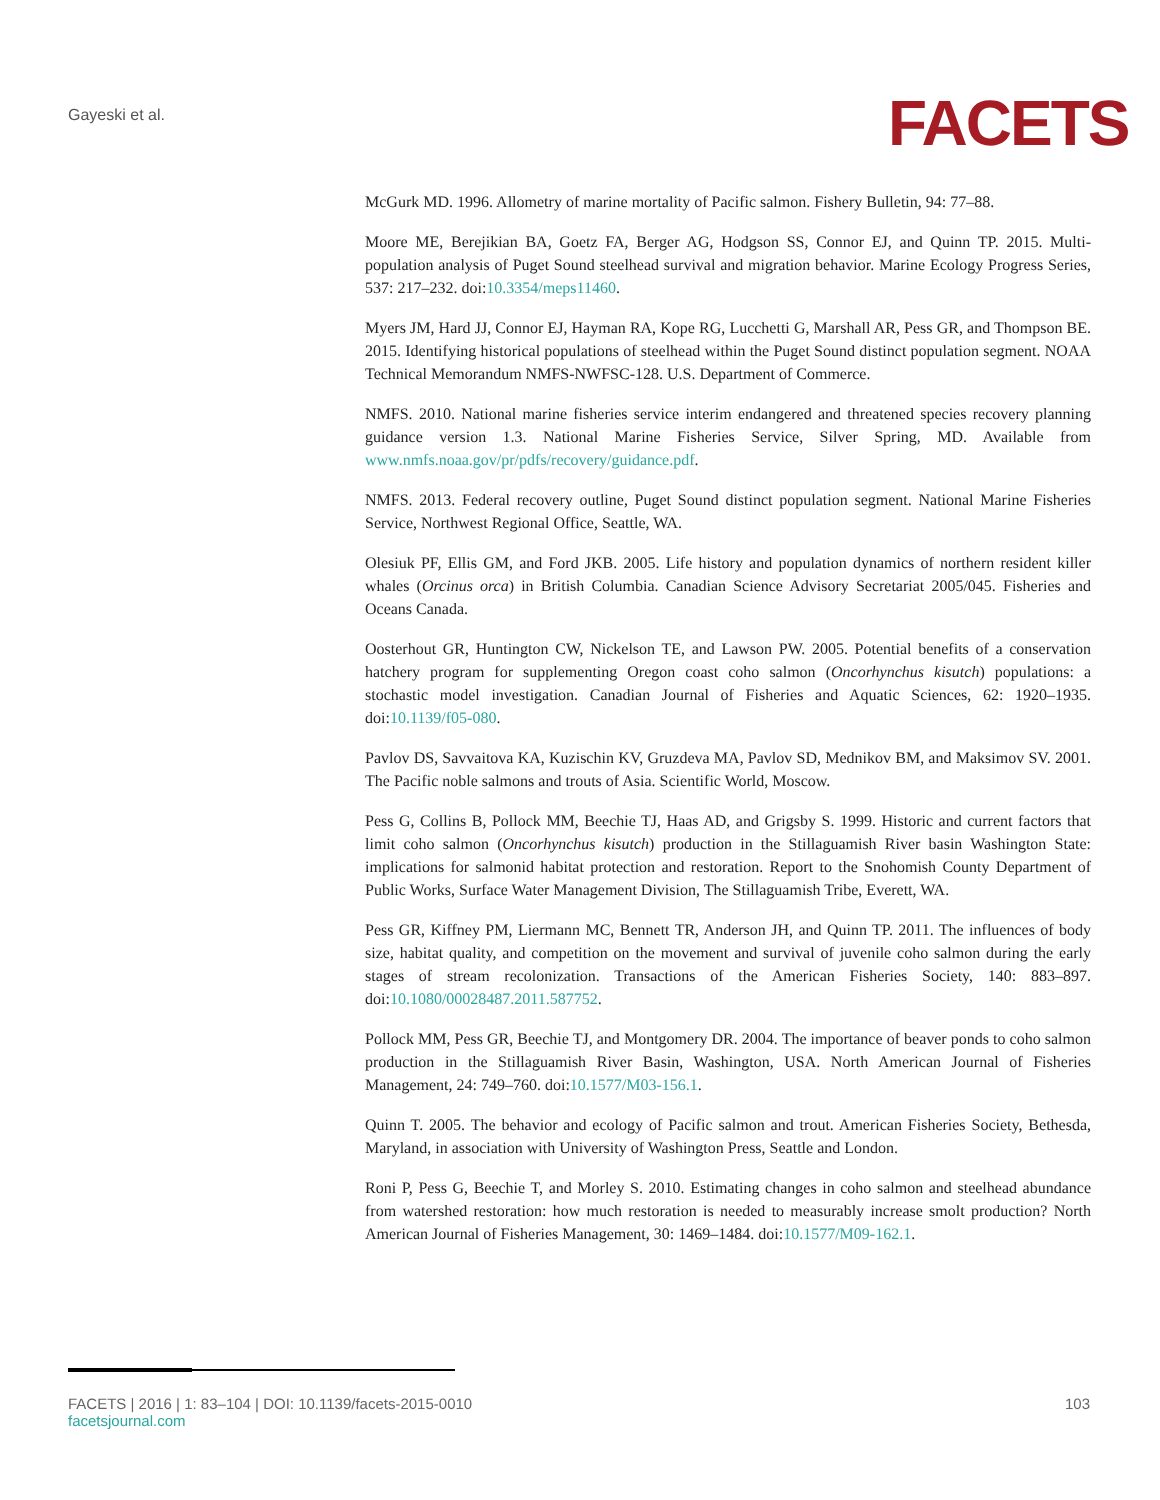Gayeski et al. FACETS
McGurk MD. 1996. Allometry of marine mortality of Pacific salmon. Fishery Bulletin, 94: 77–88.
Moore ME, Berejikian BA, Goetz FA, Berger AG, Hodgson SS, Connor EJ, and Quinn TP. 2015. Multi-population analysis of Puget Sound steelhead survival and migration behavior. Marine Ecology Progress Series, 537: 217–232. doi:10.3354/meps11460.
Myers JM, Hard JJ, Connor EJ, Hayman RA, Kope RG, Lucchetti G, Marshall AR, Pess GR, and Thompson BE. 2015. Identifying historical populations of steelhead within the Puget Sound distinct population segment. NOAA Technical Memorandum NMFS-NWFSC-128. U.S. Department of Commerce.
NMFS. 2010. National marine fisheries service interim endangered and threatened species recovery planning guidance version 1.3. National Marine Fisheries Service, Silver Spring, MD. Available from www.nmfs.noaa.gov/pr/pdfs/recovery/guidance.pdf.
NMFS. 2013. Federal recovery outline, Puget Sound distinct population segment. National Marine Fisheries Service, Northwest Regional Office, Seattle, WA.
Olesiuk PF, Ellis GM, and Ford JKB. 2005. Life history and population dynamics of northern resident killer whales (Orcinus orca) in British Columbia. Canadian Science Advisory Secretariat 2005/045. Fisheries and Oceans Canada.
Oosterhout GR, Huntington CW, Nickelson TE, and Lawson PW. 2005. Potential benefits of a conservation hatchery program for supplementing Oregon coast coho salmon (Oncorhynchus kisutch) populations: a stochastic model investigation. Canadian Journal of Fisheries and Aquatic Sciences, 62: 1920–1935. doi:10.1139/f05-080.
Pavlov DS, Savvaitova KA, Kuzischin KV, Gruzdeva MA, Pavlov SD, Mednikov BM, and Maksimov SV. 2001. The Pacific noble salmons and trouts of Asia. Scientific World, Moscow.
Pess G, Collins B, Pollock MM, Beechie TJ, Haas AD, and Grigsby S. 1999. Historic and current factors that limit coho salmon (Oncorhynchus kisutch) production in the Stillaguamish River basin Washington State: implications for salmonid habitat protection and restoration. Report to the Snohomish County Department of Public Works, Surface Water Management Division, The Stillaguamish Tribe, Everett, WA.
Pess GR, Kiffney PM, Liermann MC, Bennett TR, Anderson JH, and Quinn TP. 2011. The influences of body size, habitat quality, and competition on the movement and survival of juvenile coho salmon during the early stages of stream recolonization. Transactions of the American Fisheries Society, 140: 883–897. doi:10.1080/00028487.2011.587752.
Pollock MM, Pess GR, Beechie TJ, and Montgomery DR. 2004. The importance of beaver ponds to coho salmon production in the Stillaguamish River Basin, Washington, USA. North American Journal of Fisheries Management, 24: 749–760. doi:10.1577/M03-156.1.
Quinn T. 2005. The behavior and ecology of Pacific salmon and trout. American Fisheries Society, Bethesda, Maryland, in association with University of Washington Press, Seattle and London.
Roni P, Pess G, Beechie T, and Morley S. 2010. Estimating changes in coho salmon and steelhead abundance from watershed restoration: how much restoration is needed to measurably increase smolt production? North American Journal of Fisheries Management, 30: 1469–1484. doi:10.1577/M09-162.1.
FACETS | 2016 | 1: 83–104 | DOI: 10.1139/facets-2015-0010
facetsjournal.com
103